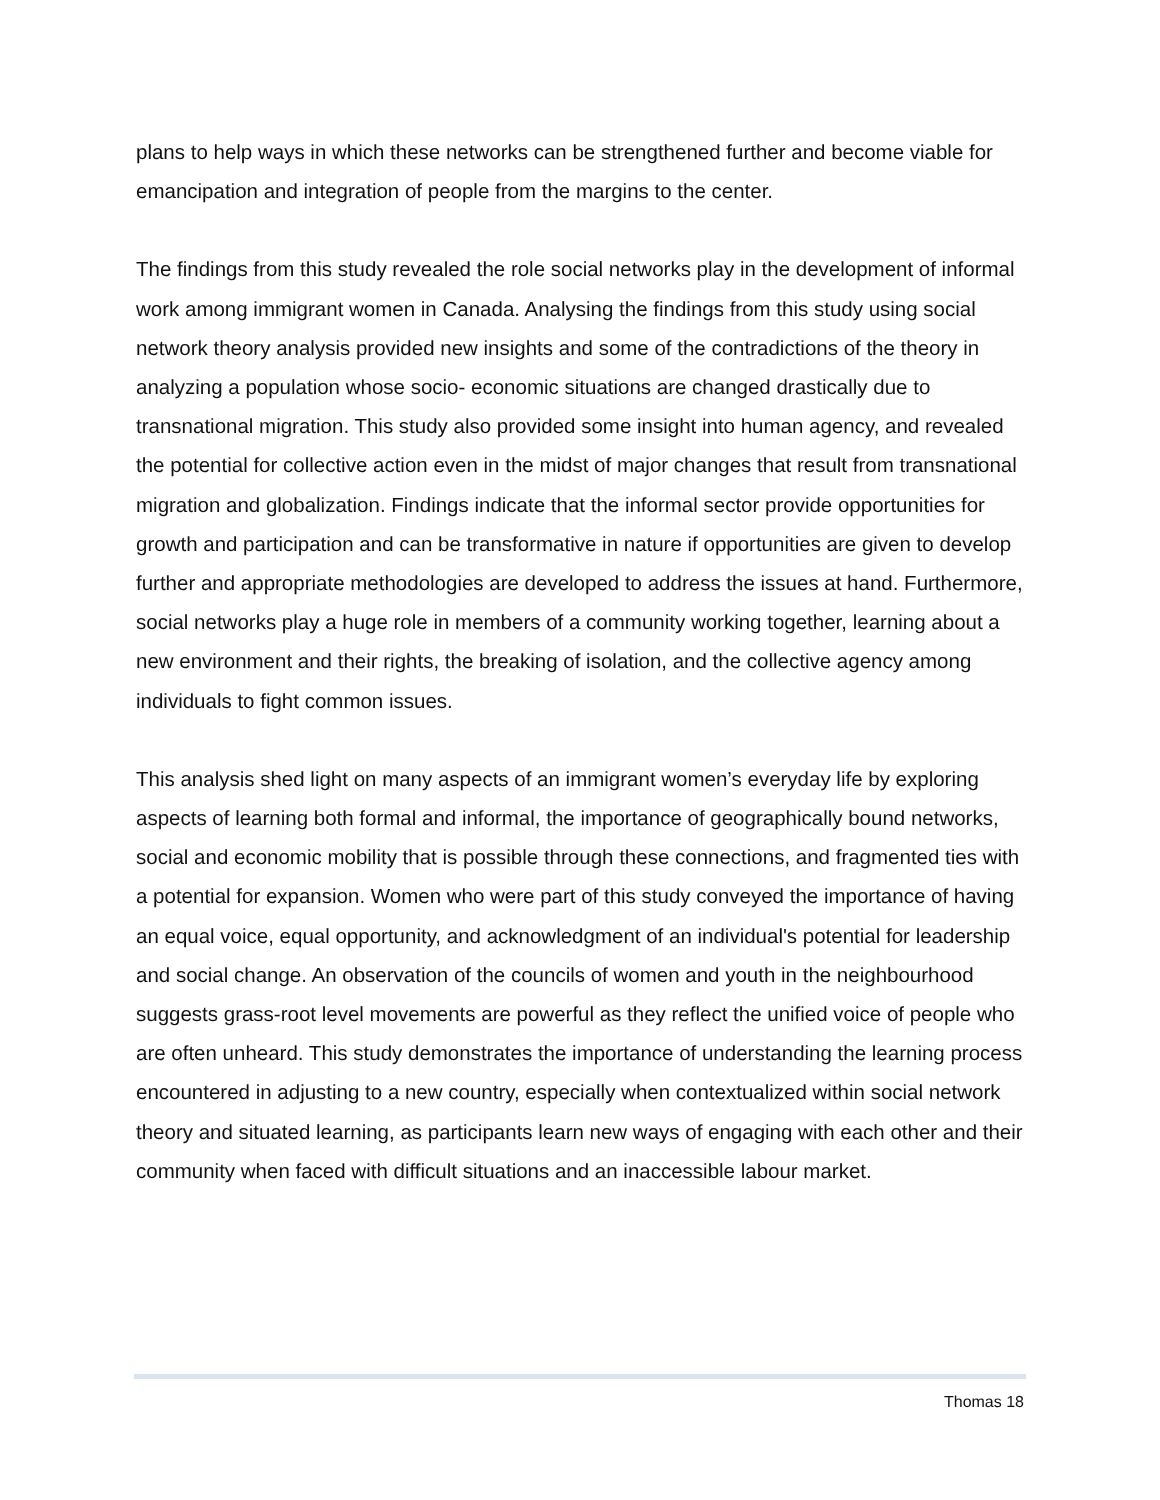plans to help ways in which these networks can be strengthened further and become viable for emancipation and integration of people from the margins to the center.
The findings from this study revealed the role social networks play in the development of informal work among immigrant women in Canada. Analysing the findings from this study using social network theory analysis provided new insights and some of the contradictions of the theory in analyzing a population whose socio- economic situations are changed drastically due to transnational migration. This study also provided some insight into human agency, and revealed the potential for collective action even in the midst of major changes that result from transnational migration and globalization. Findings indicate that the informal sector provide opportunities for growth and participation and can be transformative in nature if opportunities are given to develop further and appropriate methodologies are developed to address the issues at hand. Furthermore, social networks play a huge role in members of a community working together, learning about a new environment and their rights, the breaking of isolation, and the collective agency among individuals to fight common issues.
This analysis shed light on many aspects of an immigrant women’s everyday life by exploring aspects of learning both formal and informal, the importance of geographically bound networks, social and economic mobility that is possible through these connections, and fragmented ties with a potential for expansion. Women who were part of this study conveyed the importance of having an equal voice, equal opportunity, and acknowledgment of an individual's potential for leadership and social change. An observation of the councils of women and youth in the neighbourhood suggests grass-root level movements are powerful as they reflect the unified voice of people who are often unheard. This study demonstrates the importance of understanding the learning process encountered in adjusting to a new country, especially when contextualized within social network theory and situated learning, as participants learn new ways of engaging with each other and their community when faced with difficult situations and an inaccessible labour market.
Thomas 18